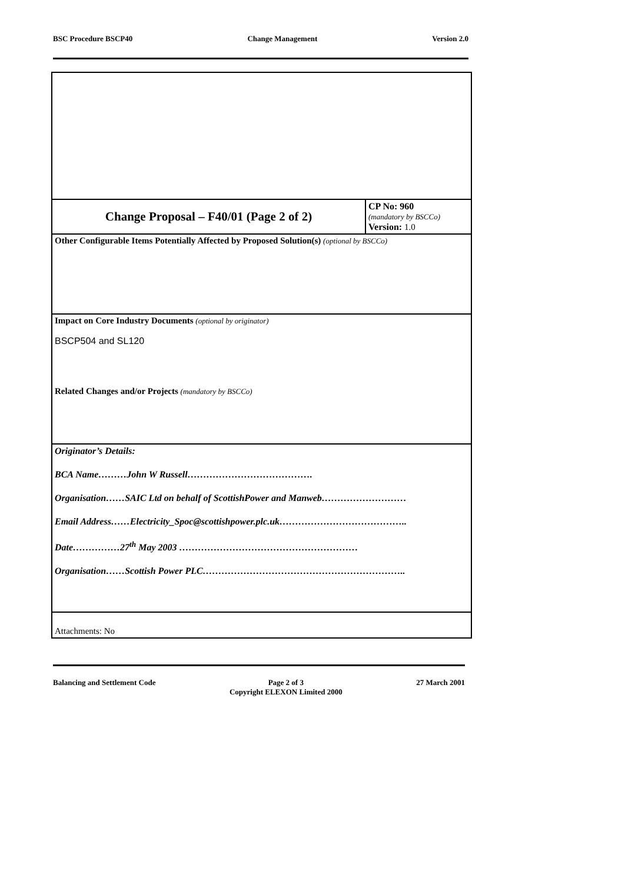BSC Procedure BSCP40 Change Management Version 2.0
| Change Proposal – F40/01 (Page 2 of 2) | CP No: 960 (mandatory by BSCCo) Version: 1.0 |
| Other Configurable Items Potentially Affected by Proposed Solution(s) (optional by BSCCo) | |
| Impact on Core Industry Documents (optional by originator) BSCP504 and SL120 Related Changes and/or Projects (mandatory by BSCCo) | |
| Originator’s Details: BCA Name………John W Russell…………………………………. Organisation……SAIC Ltd on behalf of ScottishPower and Manweb……………………… Email Address……Electricity_Spoc@scottishpower.plc.uk………………………………….. Date……………27<sup>th</sup> May 2003 ………………………………………………… Organisation……Scottish Power PLC……………………………………………………….. | |
| Attachments: No | |
Balancing and Settlement Code Page 2 of 3
Copyright ELEXON Limited 2000 27 March 2001